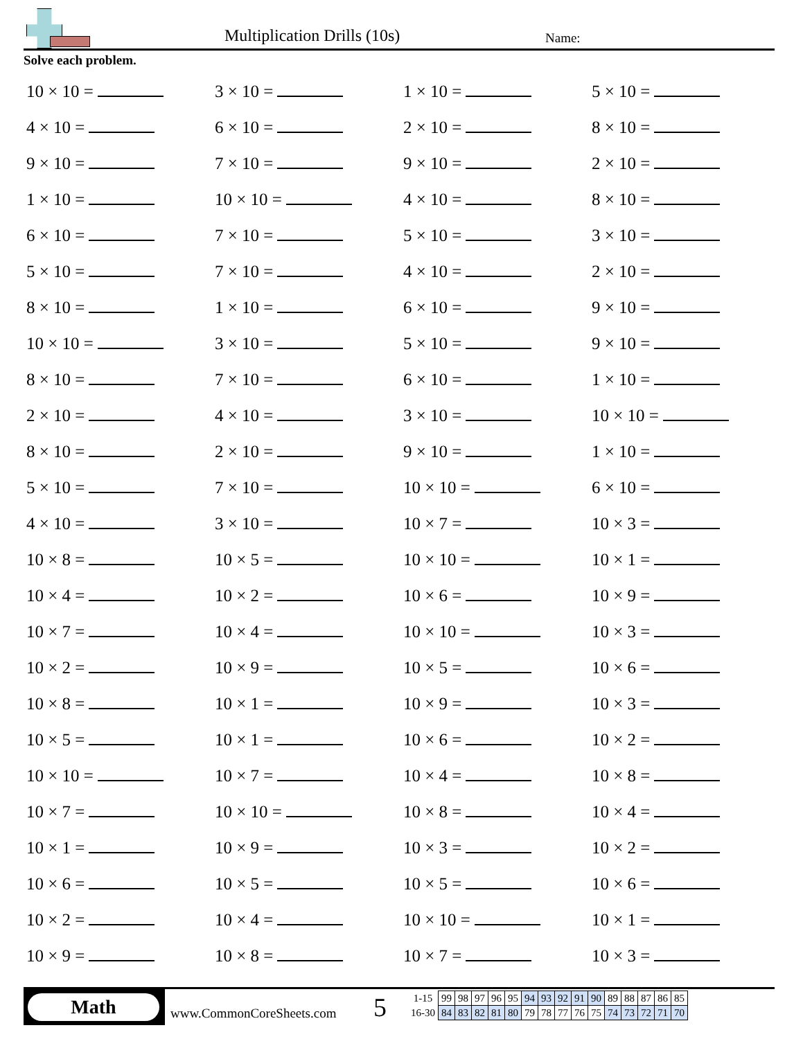Multiplication Drills (10s) Name:
Solve each problem.
10 × 10 =
3 × 10 =
1 × 10 =
5 × 10 =
4 × 10 =
6 × 10 =
2 × 10 =
8 × 10 =
9 × 10 =
7 × 10 =
9 × 10 =
2 × 10 =
1 × 10 =
10 × 10 =
4 × 10 =
8 × 10 =
6 × 10 =
7 × 10 =
5 × 10 =
3 × 10 =
5 × 10 =
7 × 10 =
4 × 10 =
2 × 10 =
8 × 10 =
1 × 10 =
6 × 10 =
9 × 10 =
10 × 10 =
3 × 10 =
5 × 10 =
9 × 10 =
8 × 10 =
7 × 10 =
6 × 10 =
1 × 10 =
2 × 10 =
4 × 10 =
3 × 10 =
10 × 10 =
8 × 10 =
2 × 10 =
9 × 10 =
1 × 10 =
5 × 10 =
7 × 10 =
10 × 10 =
6 × 10 =
4 × 10 =
3 × 10 =
10 × 7 =
10 × 3 =
10 × 8 =
10 × 5 =
10 × 10 =
10 × 1 =
10 × 4 =
10 × 2 =
10 × 6 =
10 × 9 =
10 × 7 =
10 × 4 =
10 × 10 =
10 × 3 =
10 × 2 =
10 × 9 =
10 × 5 =
10 × 6 =
10 × 8 =
10 × 1 =
10 × 9 =
10 × 3 =
10 × 5 =
10 × 1 =
10 × 6 =
10 × 2 =
10 × 10 =
10 × 7 =
10 × 4 =
10 × 8 =
10 × 7 =
10 × 10 =
10 × 8 =
10 × 4 =
10 × 1 =
10 × 9 =
10 × 3 =
10 × 2 =
10 × 6 =
10 × 5 =
10 × 5 =
10 × 6 =
10 × 2 =
10 × 4 =
10 × 10 =
10 × 1 =
10 × 9 =
10 × 8 =
10 × 7 =
10 × 3 =
Math
www.CommonCoreSheets.com 5
| 1-15 | 99 | 98 | 97 | 96 | 95 | 94 | 93 | 92 | 91 | 90 | 89 | 88 | 87 | 86 | 85 |
| 16-30 | 84 | 83 | 82 | 81 | 80 | 79 | 78 | 77 | 76 | 75 | 74 | 73 | 72 | 71 | 70 |